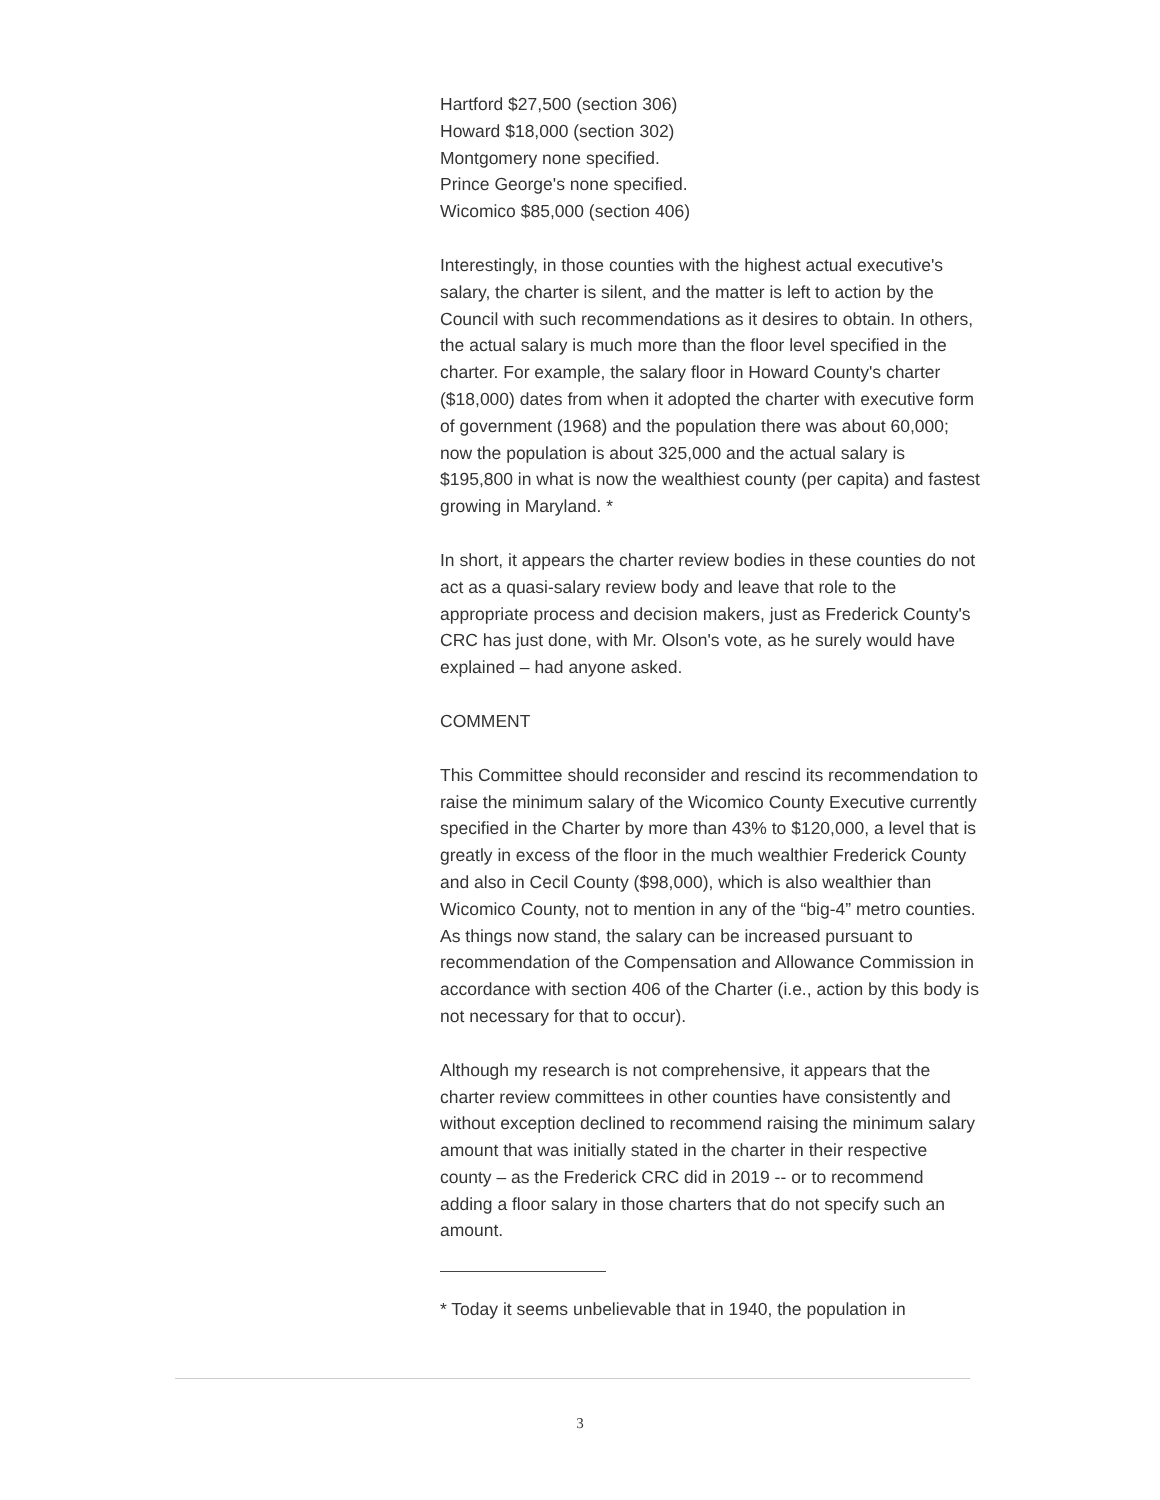Hartford $27,500 (section 306)
Howard $18,000 (section 302)
Montgomery none specified.
Prince George's none specified.
Wicomico $85,000 (section 406)
Interestingly, in those counties with the highest actual executive's salary, the charter is silent, and the matter is left to action by the Council with such recommendations as it desires to obtain. In others, the actual salary is much more than the floor level specified in the charter. For example, the salary floor in Howard County's charter ($18,000) dates from when it adopted the charter with executive form of government (1968) and the population there was about 60,000; now the population is about 325,000 and the actual salary is $195,800 in what is now the wealthiest county (per capita) and fastest growing in Maryland. *
In short, it appears the charter review bodies in these counties do not act as a quasi-salary review body and leave that role to the appropriate process and decision makers, just as Frederick County's CRC has just done, with Mr. Olson's vote, as he surely would have explained – had anyone asked.
COMMENT
This Committee should reconsider and rescind its recommendation to raise the minimum salary of the Wicomico County Executive currently specified in the Charter by more than 43% to $120,000, a level that is greatly in excess of the floor in the much wealthier Frederick County and also in Cecil County ($98,000), which is also wealthier than Wicomico County, not to mention in any of the “big-4” metro counties. As things now stand, the salary can be increased pursuant to recommendation of the Compensation and Allowance Commission in accordance with section 406 of the Charter (i.e., action by this body is not necessary for that to occur).
Although my research is not comprehensive, it appears that the charter review committees in other counties have consistently and without exception declined to recommend raising the minimum salary amount that was initially stated in the charter in their respective county – as the Frederick CRC did in 2019 -- or to recommend adding a floor salary in those charters that do not specify such an amount.
* Today it seems unbelievable that in 1940, the population in
3